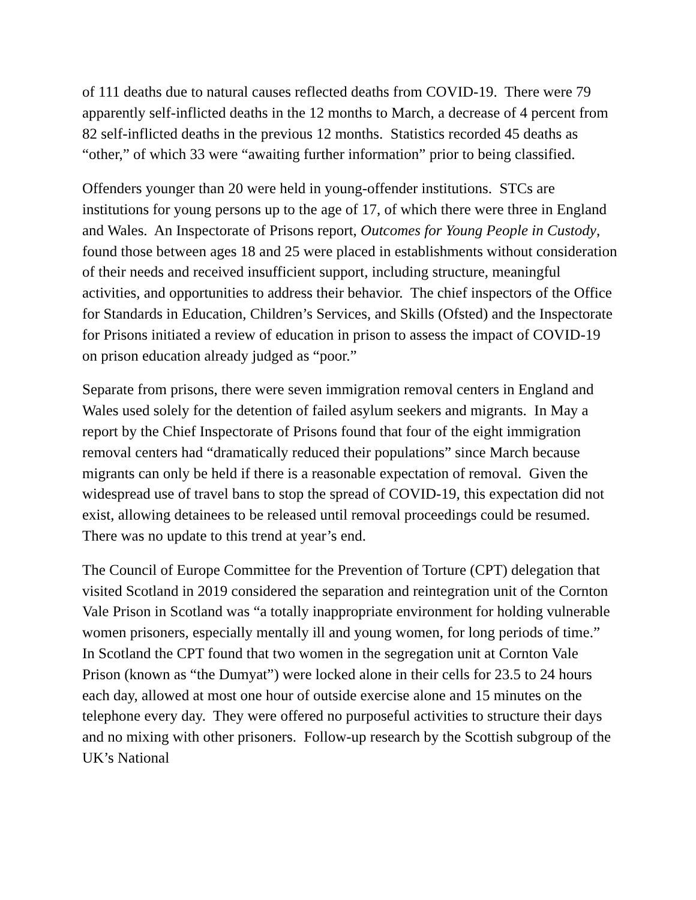of 111 deaths due to natural causes reflected deaths from COVID-19. There were 79 apparently self-inflicted deaths in the 12 months to March, a decrease of 4 percent from 82 self-inflicted deaths in the previous 12 months. Statistics recorded 45 deaths as “other,” of which 33 were “awaiting further information” prior to being classified.
Offenders younger than 20 were held in young-offender institutions. STCs are institutions for young persons up to the age of 17, of which there were three in England and Wales. An Inspectorate of Prisons report, Outcomes for Young People in Custody, found those between ages 18 and 25 were placed in establishments without consideration of their needs and received insufficient support, including structure, meaningful activities, and opportunities to address their behavior. The chief inspectors of the Office for Standards in Education, Children’s Services, and Skills (Ofsted) and the Inspectorate for Prisons initiated a review of education in prison to assess the impact of COVID-19 on prison education already judged as “poor.”
Separate from prisons, there were seven immigration removal centers in England and Wales used solely for the detention of failed asylum seekers and migrants. In May a report by the Chief Inspectorate of Prisons found that four of the eight immigration removal centers had “dramatically reduced their populations” since March because migrants can only be held if there is a reasonable expectation of removal. Given the widespread use of travel bans to stop the spread of COVID-19, this expectation did not exist, allowing detainees to be released until removal proceedings could be resumed. There was no update to this trend at year’s end.
The Council of Europe Committee for the Prevention of Torture (CPT) delegation that visited Scotland in 2019 considered the separation and reintegration unit of the Cornton Vale Prison in Scotland was “a totally inappropriate environment for holding vulnerable women prisoners, especially mentally ill and young women, for long periods of time.” In Scotland the CPT found that two women in the segregation unit at Cornton Vale Prison (known as “the Dumyat”) were locked alone in their cells for 23.5 to 24 hours each day, allowed at most one hour of outside exercise alone and 15 minutes on the telephone every day. They were offered no purposeful activities to structure their days and no mixing with other prisoners. Follow-up research by the Scottish subgroup of the UK’s National